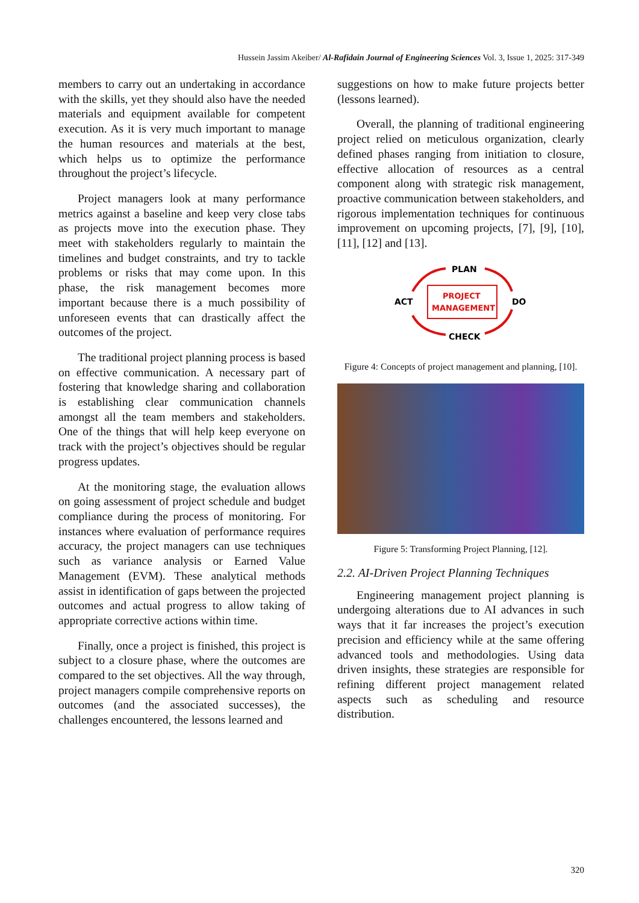Hussein Jassim Akeiber/ Al-Rafidain Journal of Engineering Sciences Vol. 3, Issue 1, 2025: 317-349
members to carry out an undertaking in accordance with the skills, yet they should also have the needed materials and equipment available for competent execution. As it is very much important to manage the human resources and materials at the best, which helps us to optimize the performance throughout the project’s lifecycle.
Project managers look at many performance metrics against a baseline and keep very close tabs as projects move into the execution phase. They meet with stakeholders regularly to maintain the timelines and budget constraints, and try to tackle problems or risks that may come upon. In this phase, the risk management becomes more important because there is a much possibility of unforeseen events that can drastically affect the outcomes of the project.
The traditional project planning process is based on effective communication. A necessary part of fostering that knowledge sharing and collaboration is establishing clear communication channels amongst all the team members and stakeholders. One of the things that will help keep everyone on track with the project’s objectives should be regular progress updates.
At the monitoring stage, the evaluation allows on going assessment of project schedule and budget compliance during the process of monitoring. For instances where evaluation of performance requires accuracy, the project managers can use techniques such as variance analysis or Earned Value Management (EVM). These analytical methods assist in identification of gaps between the projected outcomes and actual progress to allow taking of appropriate corrective actions within time.
Finally, once a project is finished, this project is subject to a closure phase, where the outcomes are compared to the set objectives. All the way through, project managers compile comprehensive reports on outcomes (and the associated successes), the challenges encountered, the lessons learned and
suggestions on how to make future projects better (lessons learned).
Overall, the planning of traditional engineering project relied on meticulous organization, clearly defined phases ranging from initiation to closure, effective allocation of resources as a central component along with strategic risk management, proactive communication between stakeholders, and rigorous implementation techniques for continuous improvement on upcoming projects, [7], [9], [10], [11], [12] and [13].
PLAN
ACT
DO
CHECK
PROJECT
MANAGEMENT
Figure 4: Concepts of project management and planning, [10].
Figure 5: Transforming Project Planning, [12].
2.2. AI-Driven Project Planning Techniques
Engineering management project planning is undergoing alterations due to AI advances in such ways that it far increases the project’s execution precision and efficiency while at the same offering advanced tools and methodologies. Using data driven insights, these strategies are responsible for refining different project management related aspects such as scheduling and resource distribution.
320